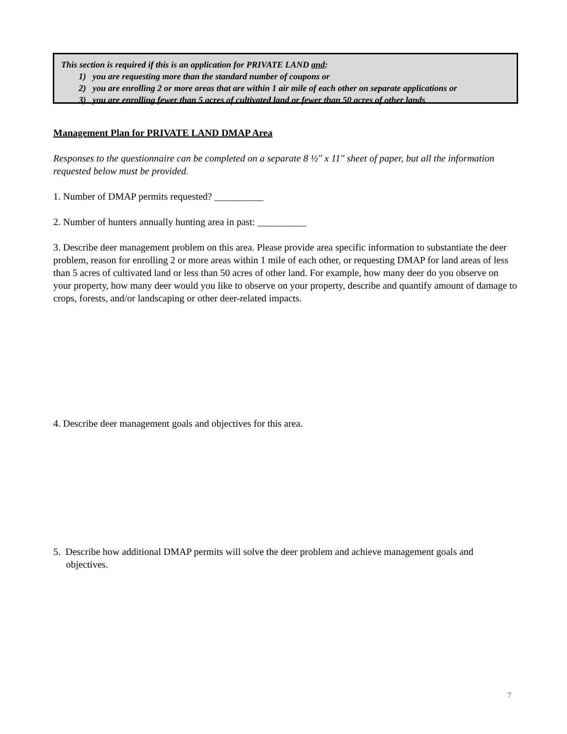This section is required if this is an application for PRIVATE LAND and:
1) you are requesting more than the standard number of coupons or
2) you are enrolling 2 or more areas that are within 1 air mile of each other on separate applications or
3) you are enrolling fewer than 5 acres of cultivated land or fewer than 50 acres of other lands
Management Plan for PRIVATE LAND DMAP Area
Responses to the questionnaire can be completed on a separate 8 ½" x 11" sheet of paper, but all the information requested below must be provided.
1. Number of DMAP permits requested? __________
2. Number of hunters annually hunting area in past: __________
3. Describe deer management problem on this area. Please provide area specific information to substantiate the deer problem, reason for enrolling 2 or more areas within 1 mile of each other, or requesting DMAP for land areas of less than 5 acres of cultivated land or less than 50 acres of other land. For example, how many deer do you observe on your property, how many deer would you like to observe on your property, describe and quantify amount of damage to crops, forests, and/or landscaping or other deer-related impacts.
4. Describe deer management goals and objectives for this area.
5. Describe how additional DMAP permits will solve the deer problem and achieve management goals and objectives.
7